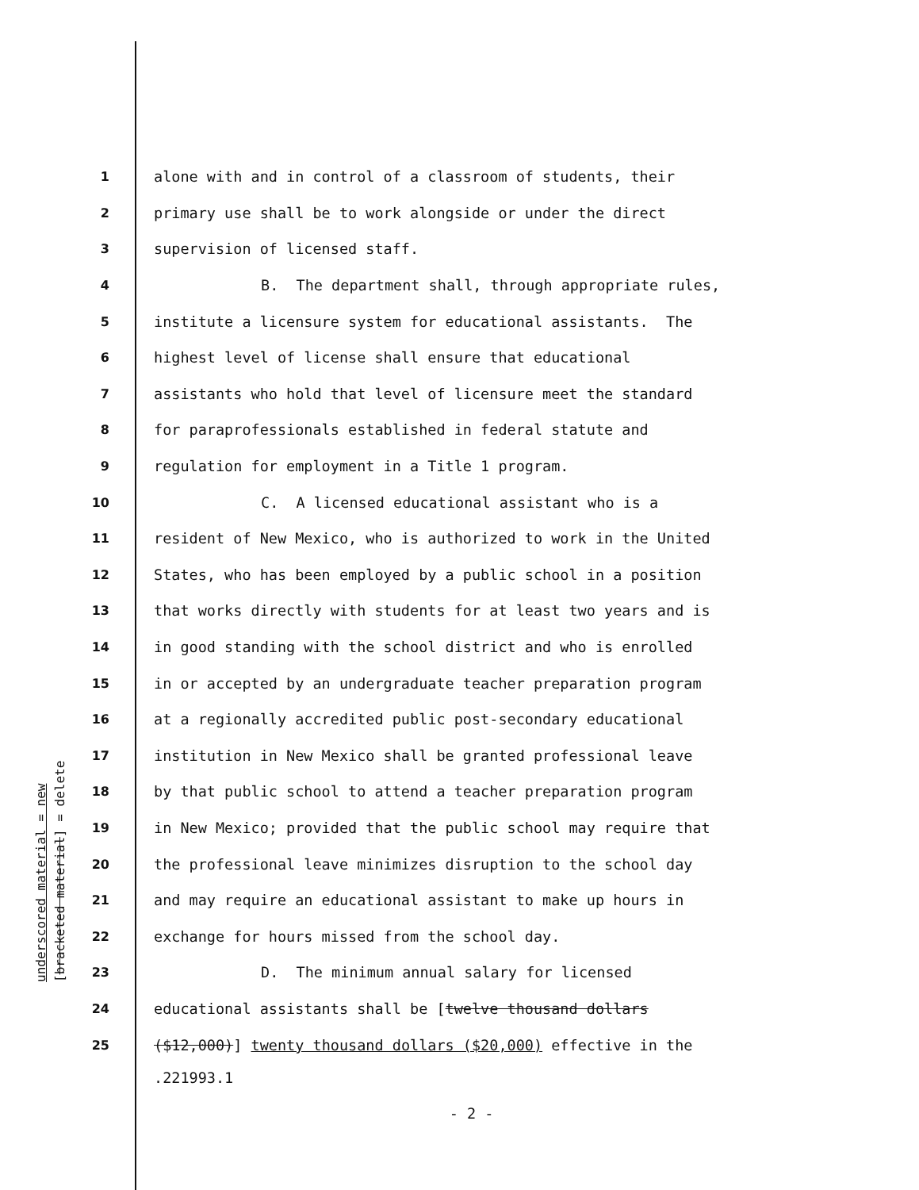underscored material = new [bracketed material] = delete
1 alone with and in control of a classroom of students, their
2 primary use shall be to work alongside or under the direct
3 supervision of licensed staff.
4 B. The department shall, through appropriate rules,
5 institute a licensure system for educational assistants. The
6 highest level of license shall ensure that educational
7 assistants who hold that level of licensure meet the standard
8 for paraprofessionals established in federal statute and
9 regulation for employment in a Title 1 program.
10 C. A licensed educational assistant who is a
11 resident of New Mexico, who is authorized to work in the United
12 States, who has been employed by a public school in a position
13 that works directly with students for at least two years and is
14 in good standing with the school district and who is enrolled
15 in or accepted by an undergraduate teacher preparation program
16 at a regionally accredited public post-secondary educational
17 institution in New Mexico shall be granted professional leave
18 by that public school to attend a teacher preparation program
19 in New Mexico; provided that the public school may require that
20 the professional leave minimizes disruption to the school day
21 and may require an educational assistant to make up hours in
22 exchange for hours missed from the school day.
23 D. The minimum annual salary for licensed
24 educational assistants shall be [twelve thousand dollars
25 ($12,000)] twenty thousand dollars ($20,000) effective in the
.221993.1
- 2 -